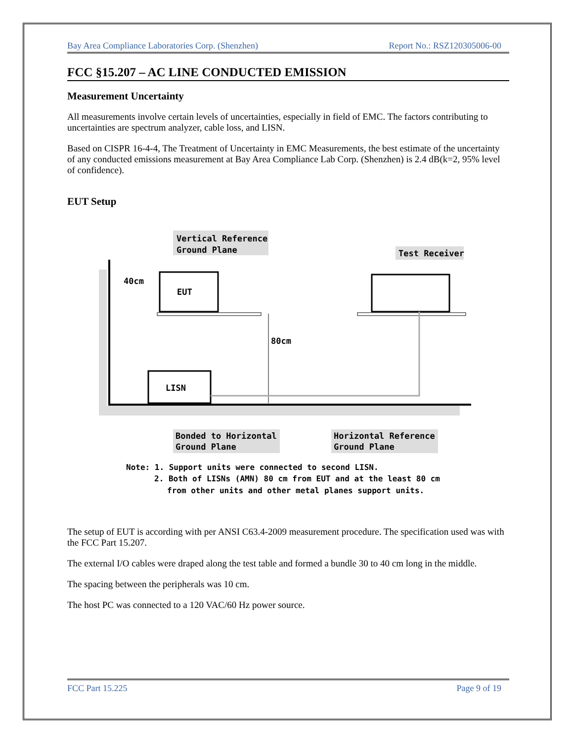Bay Area Compliance Laboratories Corp. (Shenzhen) Report No.: RSZ120305006-00
FCC §15.207 – AC LINE CONDUCTED EMISSION
Measurement Uncertainty
All measurements involve certain levels of uncertainties, especially in field of EMC. The factors contributing to uncertainties are spectrum analyzer, cable loss, and LISN.
Based on CISPR 16-4-4, The Treatment of Uncertainty in EMC Measurements, the best estimate of the uncertainty of any conducted emissions measurement at Bay Area Compliance Lab Corp. (Shenzhen) is 2.4 dB(k=2, 95% level of confidence).
EUT Setup
Vertical Reference
Ground Plane
Test Receiver
EUT
40cm
LISN
80cm
Bonded to Horizontal
Ground Plane
Horizontal Reference
Ground Plane
Note: 1. Support units were connected to second LISN.
2. Both of LISNs (AMN) 80 cm from EUT and at the least 80 cm
from other units and other metal planes support units.
The setup of EUT is according with per ANSI C63.4-2009 measurement procedure. The specification used was with the FCC Part 15.207.
The external I/O cables were draped along the test table and formed a bundle 30 to 40 cm long in the middle.
The spacing between the peripherals was 10 cm.
The host PC was connected to a 120 VAC/60 Hz power source.
FCC Part 15.225 Page 9 of 19